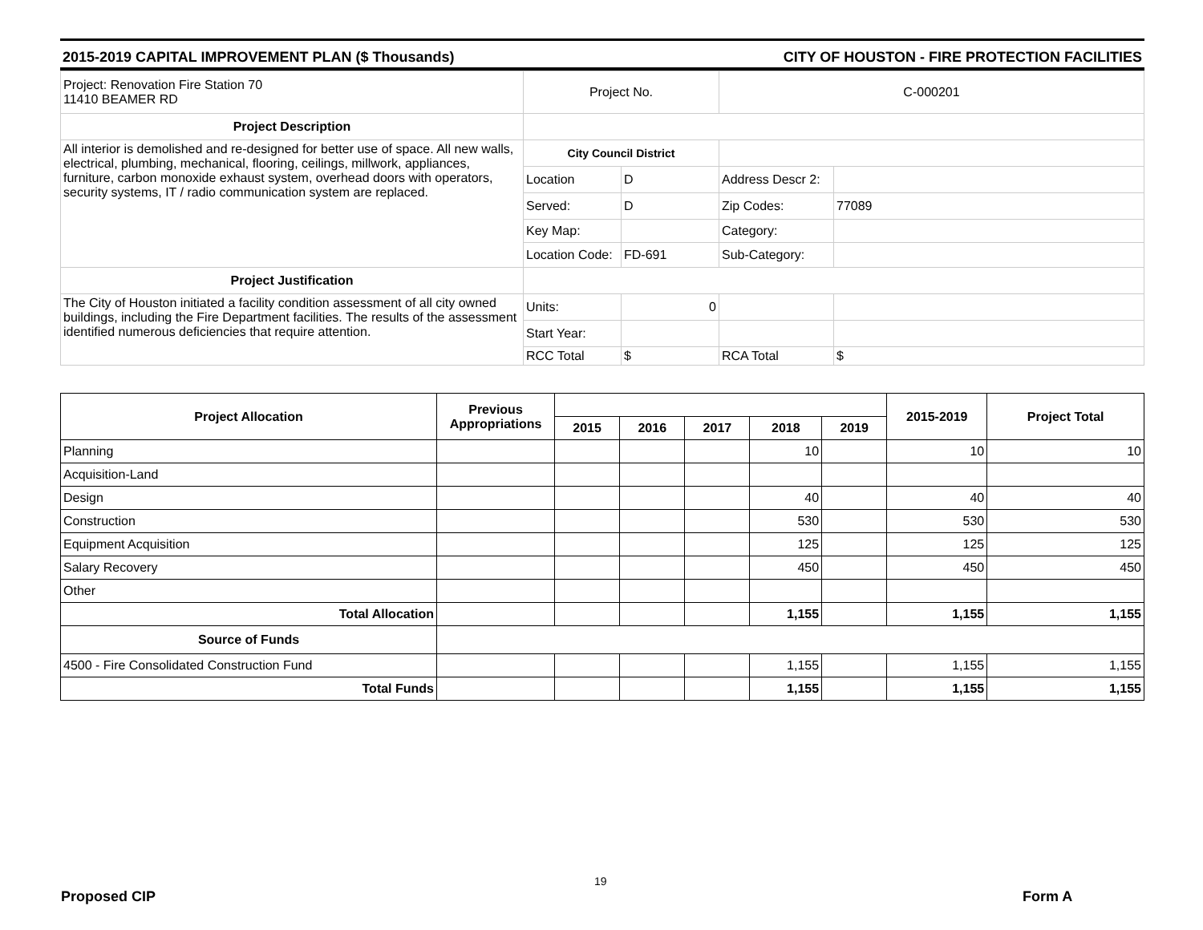2015-2019 CAPITAL IMPROVEMENT PLAN ($ Thousands) CITY OF HOUSTON - FIRE PROTECTION FACILITIES
| Project: Renovation Fire Station 70 11410 BEAMER RD | Project No. | | C-000201 | |
| Project Description | | | | |
| All interior is demolished and re-designed for better use of space. All new walls, electrical, plumbing, mechanical, flooring, ceilings, millwork, appliances, furniture, carbon monoxide exhaust system, overhead doors with operators, security systems, IT / radio communication system are replaced. | City Council District | | | |
| | Location | D | Address Descr 2: | |
| | Served: | D | Zip Codes: | 77089 |
| | Key Map: | | Category: | |
| | Location Code: | FD-691 | Sub-Category: | |
| Project Justification | | | | |
| The City of Houston initiated a facility condition assessment of all city owned buildings, including the Fire Department facilities. The results of the assessment identified numerous deficiencies that require attention. | Units: | 0 | | |
| | Start Year: | | | |
| | RCC Total | $ | RCA Total | $ |
| Project Allocation | Previous Appropriations | | | | | | 2015-2019 | Project Total |
| --- | --- | --- | --- | --- | --- | --- | --- | --- |
| | | 2015 | 2016 | 2017 | 2018 | 2019 | | |
| Planning | | | | | 10 | | 10 | 10 |
| Acquisition-Land | | | | | | | | |
| Design | | | | | 40 | | 40 | 40 |
| Construction | | | | | 530 | | 530 | 530 |
| Equipment Acquisition | | | | | 125 | | 125 | 125 |
| Salary Recovery | | | | | 450 | | 450 | 450 |
| Other | | | | | | | | |
| Total Allocation | | | | | 1,155 | | 1,155 | 1,155 |
| Source of Funds | | | | | | | | |
| 4500 - Fire Consolidated Construction Fund | | | | | 1,155 | | 1,155 | 1,155 |
| Total Funds | | | | | 1,155 | | 1,155 | 1,155 |
19
Proposed CIP Form A